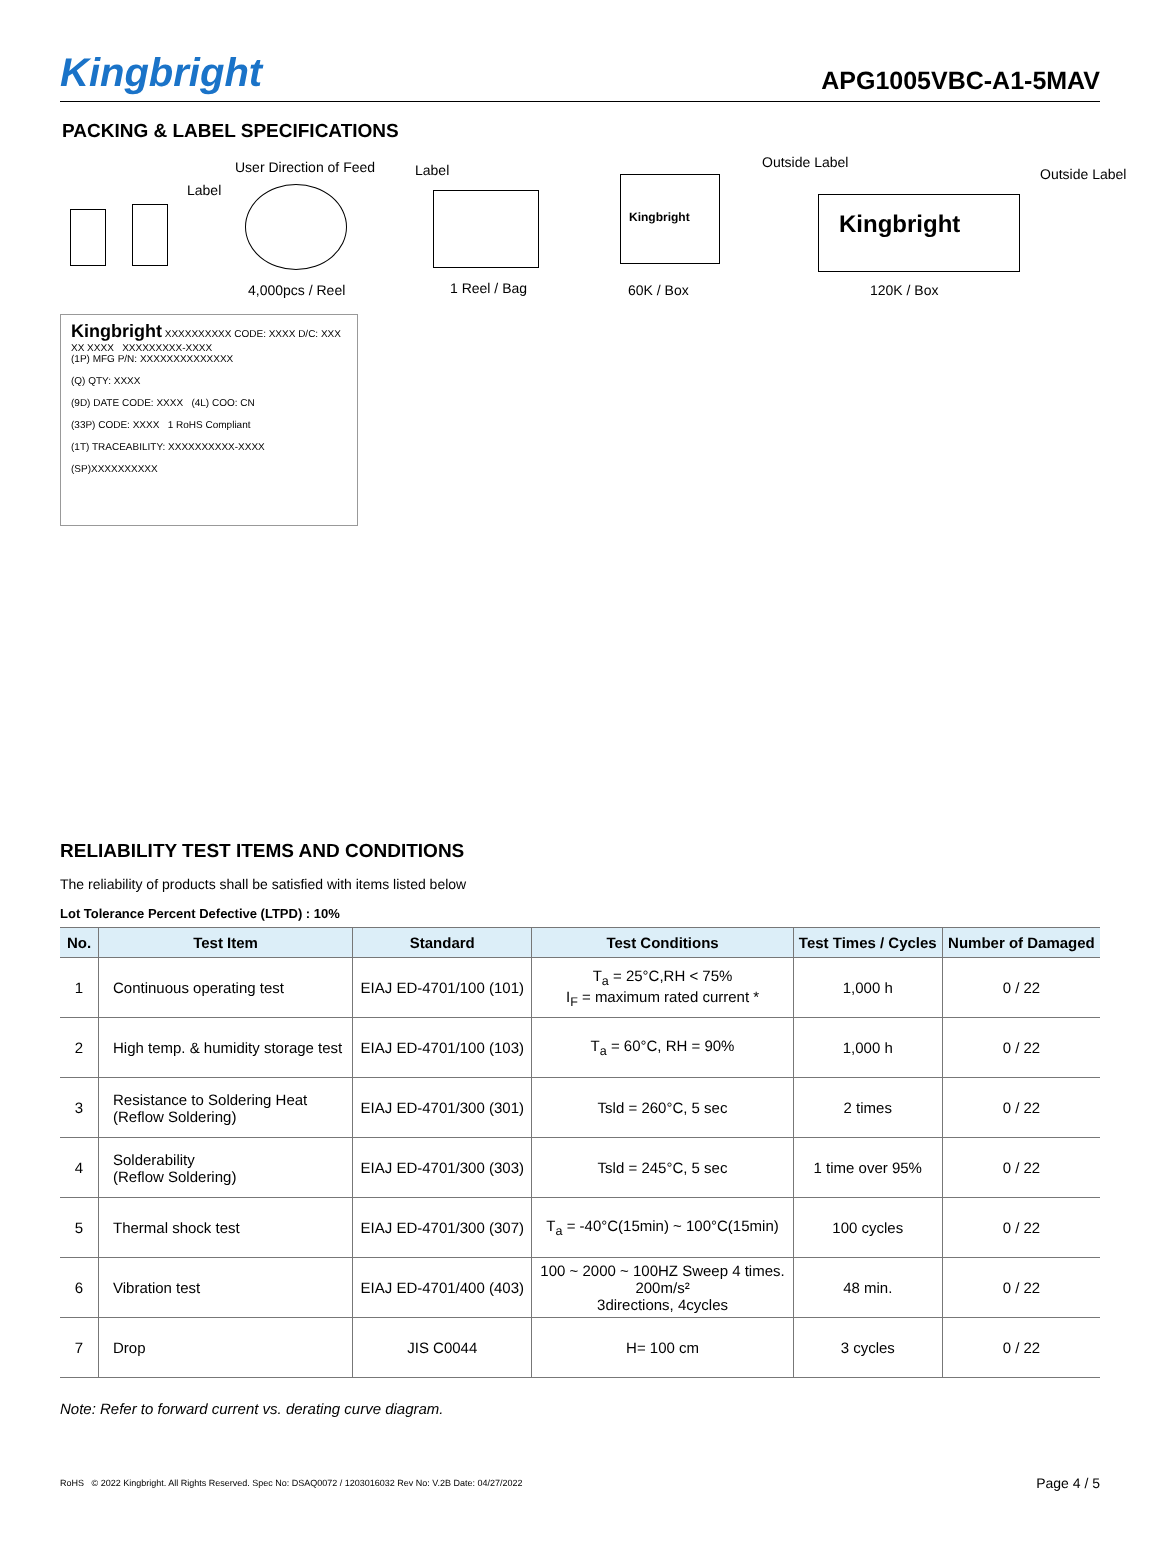Kingbright
APG1005VBC-A1-5MAV
PACKING & LABEL SPECIFICATIONS
User Direction of Feed
Label
Label Outside Label
Outside Label
Kingbright
Kingbright
4,000pcs / Reel 1 Reel / Bag 60K / Box 120K / Box
Kingbright XXXXXXXXXX CODE: XXXX D/C: XXX XX XXXX XXXXXXXXX-XXXX
(1P) MFG P/N: XXXXXXXXXXXXXX
(Q) QTY: XXXX
(9D) DATE CODE: XXXX (4L) COO: CN
(33P) CODE: XXXX 1 RoHS Compliant
(1T) TRACEABILITY: XXXXXXXXXX-XXXX
(SP)XXXXXXXXXX
RELIABILITY TEST ITEMS AND CONDITIONS
The reliability of products shall be satisfied with items listed below
Lot Tolerance Percent Defective (LTPD) : 10%
| No. | Test Item | Standard | Test Conditions | Test Times / Cycles | Number of Damaged |
| --- | --- | --- | --- | --- | --- |
| 1 | Continuous operating test | EIAJ ED-4701/100 (101) | T<sub>a</sub> = 25°C,RH < 75% I<sub>F</sub> = maximum rated current * | 1,000 h | 0 / 22 |
| 2 | High temp. & humidity storage test | EIAJ ED-4701/100 (103) | T<sub>a</sub> = 60°C, RH = 90% | 1,000 h | 0 / 22 |
| 3 | Resistance to Soldering Heat (Reflow Soldering) | EIAJ ED-4701/300 (301) | Tsld = 260°C, 5 sec | 2 times | 0 / 22 |
| 4 | Solderability (Reflow Soldering) | EIAJ ED-4701/300 (303) | Tsld = 245°C, 5 sec | 1 time over 95% | 0 / 22 |
| 5 | Thermal shock test | EIAJ ED-4701/300 (307) | T<sub>a</sub> = -40°C(15min) ~ 100°C(15min) | 100 cycles | 0 / 22 |
| 6 | Vibration test | EIAJ ED-4701/400 (403) | 100 ~ 2000 ~ 100HZ Sweep 4 times. 200m/s² 3directions, 4cycles | 48 min. | 0 / 22 |
| 7 | Drop | JIS C0044 | H= 100 cm | 3 cycles | 0 / 22 |
Note: Refer to forward current vs. derating curve diagram.
RoHS © 2022 Kingbright. All Rights Reserved. Spec No: DSAQ0072 / 1203016032 Rev No: V.2B Date: 04/27/2022 Page 4 / 5